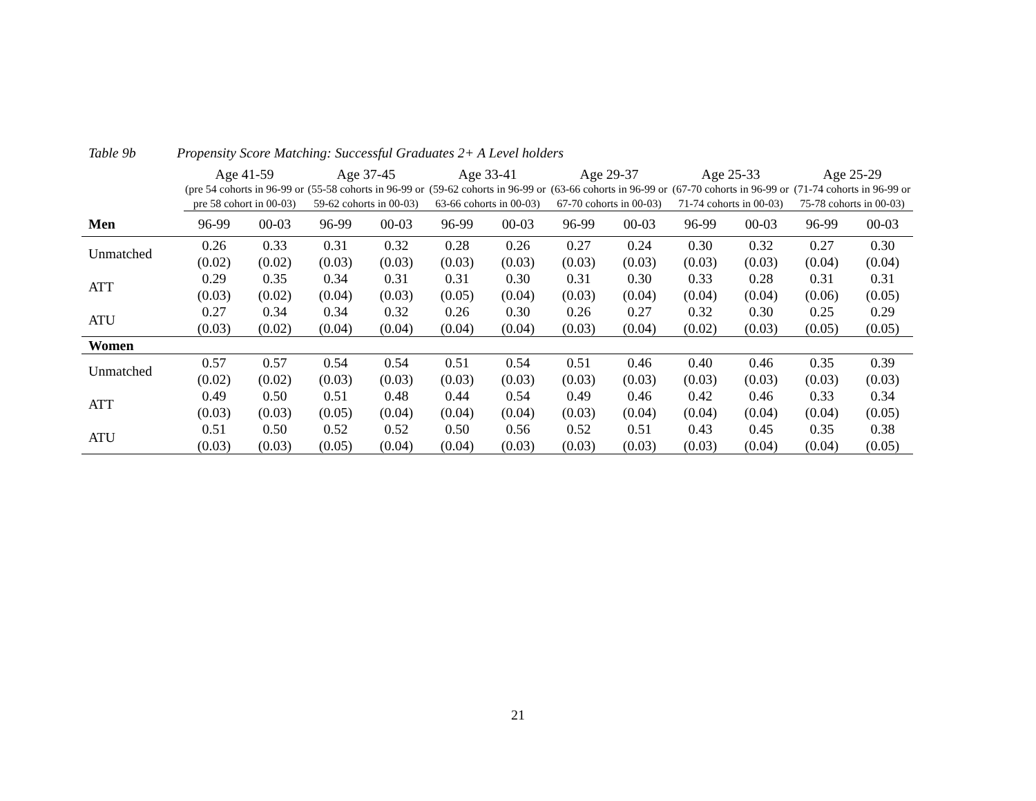Table 9b Propensity Score Matching: Successful Graduates 2+ A Level holders
| | Age 41-59 (pre 54 cohorts in 96-99 or pre 58 cohort in 00-03) | | Age 37-45 (55-58 cohorts in 96-99 or 59-62 cohorts in 00-03) | | Age 33-41 (59-62 cohorts in 96-99 or 63-66 cohorts in 00-03) | | Age 29-37 (63-66 cohorts in 96-99 or 67-70 cohorts in 00-03) | | Age 25-33 (67-70 cohorts in 96-99 or 71-74 cohorts in 00-03) | | Age 25-29 (71-74 cohorts in 96-99 or 75-78 cohorts in 00-03) | |
| --- | --- | --- | --- | --- | --- | --- | --- | --- | --- | --- | --- | --- |
| Men | 96-99 | 00-03 | 96-99 | 00-03 | 96-99 | 00-03 | 96-99 | 00-03 | 96-99 | 00-03 | 96-99 | 00-03 |
| Unmatched | 0.26 | 0.33 | 0.31 | 0.32 | 0.28 | 0.26 | 0.27 | 0.24 | 0.30 | 0.32 | 0.27 | 0.30 |
| | (0.02) | (0.02) | (0.03) | (0.03) | (0.03) | (0.03) | (0.03) | (0.03) | (0.03) | (0.03) | (0.04) | (0.04) |
| ATT | 0.29 | 0.35 | 0.34 | 0.31 | 0.31 | 0.30 | 0.31 | 0.30 | 0.33 | 0.28 | 0.31 | 0.31 |
| | (0.03) | (0.02) | (0.04) | (0.03) | (0.05) | (0.04) | (0.03) | (0.04) | (0.04) | (0.04) | (0.06) | (0.05) |
| ATU | 0.27 | 0.34 | 0.34 | 0.32 | 0.26 | 0.30 | 0.26 | 0.27 | 0.32 | 0.30 | 0.25 | 0.29 |
| | (0.03) | (0.02) | (0.04) | (0.04) | (0.04) | (0.04) | (0.03) | (0.04) | (0.02) | (0.03) | (0.05) | (0.05) |
| Women | | | | | | | | | | | | |
| Unmatched | 0.57 | 0.57 | 0.54 | 0.54 | 0.51 | 0.54 | 0.51 | 0.46 | 0.40 | 0.46 | 0.35 | 0.39 |
| | (0.02) | (0.02) | (0.03) | (0.03) | (0.03) | (0.03) | (0.03) | (0.03) | (0.03) | (0.03) | (0.03) | (0.03) |
| ATT | 0.49 | 0.50 | 0.51 | 0.48 | 0.44 | 0.54 | 0.49 | 0.46 | 0.42 | 0.46 | 0.33 | 0.34 |
| | (0.03) | (0.03) | (0.05) | (0.04) | (0.04) | (0.04) | (0.03) | (0.04) | (0.04) | (0.04) | (0.04) | (0.05) |
| ATU | 0.51 | 0.50 | 0.52 | 0.52 | 0.50 | 0.56 | 0.52 | 0.51 | 0.43 | 0.45 | 0.35 | 0.38 |
| | (0.03) | (0.03) | (0.05) | (0.04) | (0.04) | (0.03) | (0.03) | (0.03) | (0.03) | (0.04) | (0.04) | (0.05) |
21